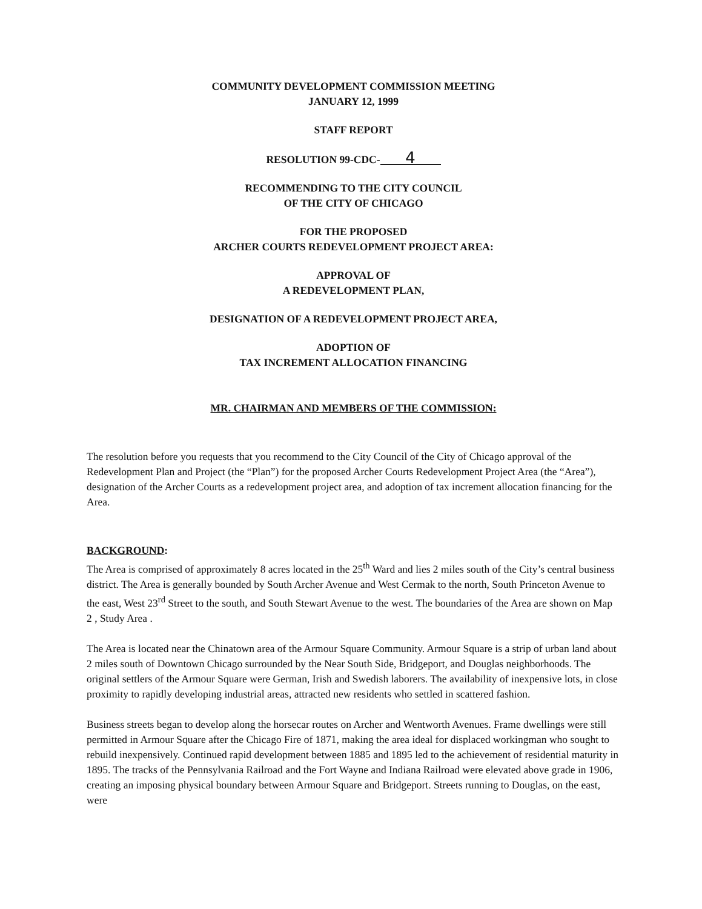COMMUNITY DEVELOPMENT COMMISSION MEETING
JANUARY 12, 1999
STAFF REPORT
RESOLUTION 99-CDC- 4
RECOMMENDING TO THE CITY COUNCIL
OF THE CITY OF CHICAGO
FOR THE PROPOSED
ARCHER COURTS REDEVELOPMENT PROJECT AREA:
APPROVAL OF
A REDEVELOPMENT PLAN,
DESIGNATION OF A REDEVELOPMENT PROJECT AREA,
ADOPTION OF
TAX INCREMENT ALLOCATION FINANCING
MR. CHAIRMAN AND MEMBERS OF THE COMMISSION:
The resolution before you requests that you recommend to the City Council of the City of Chicago approval of the Redevelopment Plan and Project (the “Plan”) for the proposed Archer Courts Redevelopment Project Area (the “Area”), designation of the Archer Courts as a redevelopment project area, and adoption of tax increment allocation financing for the Area.
BACKGROUND:
The Area is comprised of approximately 8 acres located in the 25<sup>th</sup> Ward and lies 2 miles south of the City’s central business district. The Area is generally bounded by South Archer Avenue and West Cermak to the north, South Princeton Avenue to the east, West 23<sup>rd</sup> Street to the south, and South Stewart Avenue to the west. The boundaries of the Area are shown on Map 2 , Study Area .
The Area is located near the Chinatown area of the Armour Square Community. Armour Square is a strip of urban land about 2 miles south of Downtown Chicago surrounded by the Near South Side, Bridgeport, and Douglas neighborhoods. The original settlers of the Armour Square were German, Irish and Swedish laborers. The availability of inexpensive lots, in close proximity to rapidly developing industrial areas, attracted new residents who settled in scattered fashion.
Business streets began to develop along the horsecar routes on Archer and Wentworth Avenues. Frame dwellings were still permitted in Armour Square after the Chicago Fire of 1871, making the area ideal for displaced workingman who sought to rebuild inexpensively. Continued rapid development between 1885 and 1895 led to the achievement of residential maturity in 1895. The tracks of the Pennsylvania Railroad and the Fort Wayne and Indiana Railroad were elevated above grade in 1906, creating an imposing physical boundary between Armour Square and Bridgeport. Streets running to Douglas, on the east, were